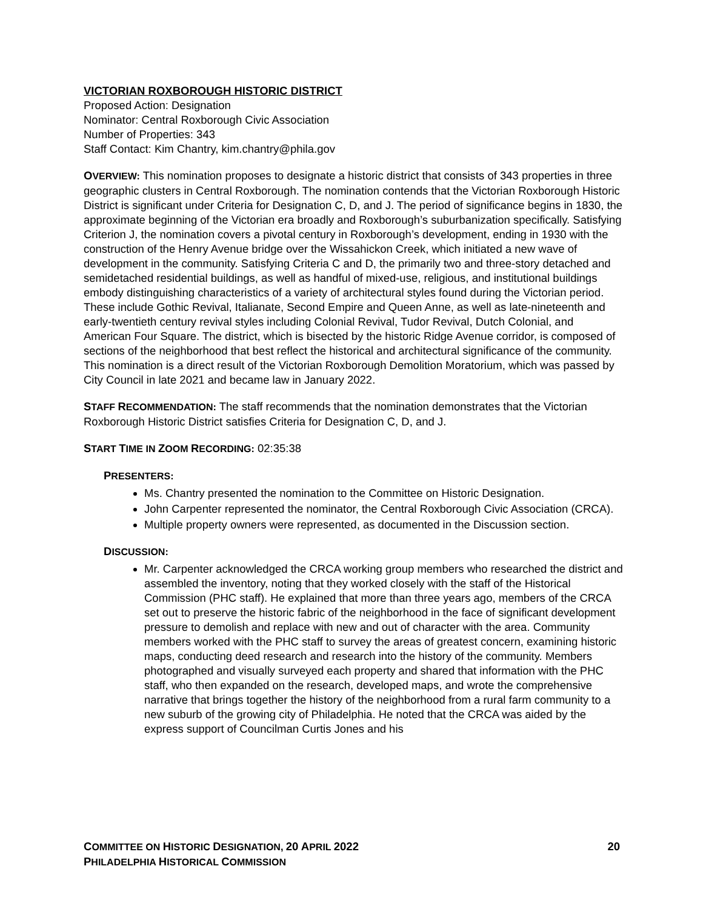VICTORIAN ROXBOROUGH HISTORIC DISTRICT
Proposed Action: Designation
Nominator: Central Roxborough Civic Association
Number of Properties: 343
Staff Contact: Kim Chantry, kim.chantry@phila.gov
OVERVIEW: This nomination proposes to designate a historic district that consists of 343 properties in three geographic clusters in Central Roxborough. The nomination contends that the Victorian Roxborough Historic District is significant under Criteria for Designation C, D, and J. The period of significance begins in 1830, the approximate beginning of the Victorian era broadly and Roxborough’s suburbanization specifically. Satisfying Criterion J, the nomination covers a pivotal century in Roxborough’s development, ending in 1930 with the construction of the Henry Avenue bridge over the Wissahickon Creek, which initiated a new wave of development in the community. Satisfying Criteria C and D, the primarily two and three-story detached and semidetached residential buildings, as well as handful of mixed-use, religious, and institutional buildings embody distinguishing characteristics of a variety of architectural styles found during the Victorian period. These include Gothic Revival, Italianate, Second Empire and Queen Anne, as well as late-nineteenth and early-twentieth century revival styles including Colonial Revival, Tudor Revival, Dutch Colonial, and American Four Square. The district, which is bisected by the historic Ridge Avenue corridor, is composed of sections of the neighborhood that best reflect the historical and architectural significance of the community. This nomination is a direct result of the Victorian Roxborough Demolition Moratorium, which was passed by City Council in late 2021 and became law in January 2022.
STAFF RECOMMENDATION: The staff recommends that the nomination demonstrates that the Victorian Roxborough Historic District satisfies Criteria for Designation C, D, and J.
START TIME IN ZOOM RECORDING: 02:35:38
PRESENTERS:
Ms. Chantry presented the nomination to the Committee on Historic Designation.
John Carpenter represented the nominator, the Central Roxborough Civic Association (CRCA).
Multiple property owners were represented, as documented in the Discussion section.
DISCUSSION:
Mr. Carpenter acknowledged the CRCA working group members who researched the district and assembled the inventory, noting that they worked closely with the staff of the Historical Commission (PHC staff). He explained that more than three years ago, members of the CRCA set out to preserve the historic fabric of the neighborhood in the face of significant development pressure to demolish and replace with new and out of character with the area. Community members worked with the PHC staff to survey the areas of greatest concern, examining historic maps, conducting deed research and research into the history of the community. Members photographed and visually surveyed each property and shared that information with the PHC staff, who then expanded on the research, developed maps, and wrote the comprehensive narrative that brings together the history of the neighborhood from a rural farm community to a new suburb of the growing city of Philadelphia. He noted that the CRCA was aided by the express support of Councilman Curtis Jones and his
COMMITTEE ON HISTORIC DESIGNATION, 20 APRIL 2022 20
PHILADELPHIA HISTORICAL COMMISSION